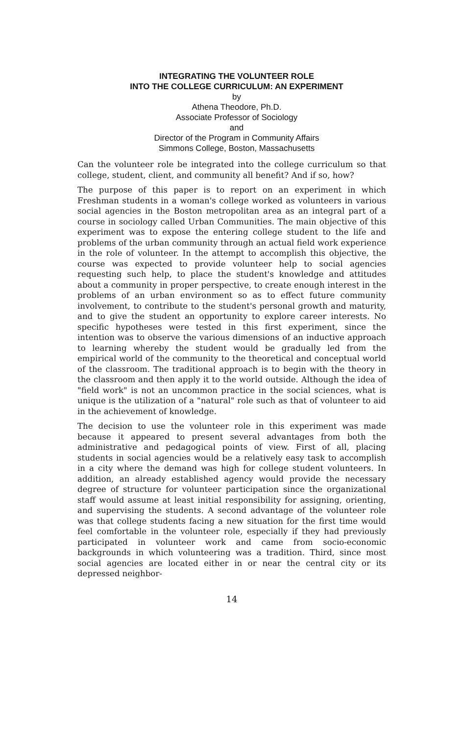INTEGRATING THE VOLUNTEER ROLE
INTO THE COLLEGE CURRICULUM: AN EXPERIMENT
by
Athena Theodore, Ph.D.
Associate Professor of Sociology
and
Director of the Program in Community Affairs
Simmons College, Boston, Massachusetts
Can the volunteer role be integrated into the college curriculum so that college, student, client, and community all benefit? And if so, how?
The purpose of this paper is to report on an experiment in which Freshman students in a woman's college worked as volunteers in various social agencies in the Boston metropolitan area as an integral part of a course in sociology called Urban Communities. The main objective of this experiment was to expose the entering college student to the life and problems of the urban community through an actual field work experience in the role of volunteer. In the attempt to accomplish this objective, the course was expected to provide volunteer help to social agencies requesting such help, to place the student's knowledge and attitudes about a community in proper perspective, to create enough interest in the problems of an urban environment so as to effect future community involvement, to contribute to the student's personal growth and maturity, and to give the student an opportunity to explore career interests. No specific hypotheses were tested in this first experiment, since the intention was to observe the various dimensions of an inductive approach to learning whereby the student would be gradually led from the empirical world of the community to the theoretical and conceptual world of the classroom. The traditional approach is to begin with the theory in the classroom and then apply it to the world outside. Although the idea of "field work" is not an uncommon practice in the social sciences, what is unique is the utilization of a "natural" role such as that of volunteer to aid in the achievement of knowledge.
The decision to use the volunteer role in this experiment was made because it appeared to present several advantages from both the administrative and pedagogical points of view. First of all, placing students in social agencies would be a relatively easy task to accomplish in a city where the demand was high for college student volunteers. In addition, an already established agency would provide the necessary degree of structure for volunteer participation since the organizational staff would assume at least initial responsibility for assigning, orienting, and supervising the students. A second advantage of the volunteer role was that college students facing a new situation for the first time would feel comfortable in the volunteer role, especially if they had previously participated in volunteer work and came from socio-economic backgrounds in which volunteering was a tradition. Third, since most social agencies are located either in or near the central city or its depressed neighbor-
14